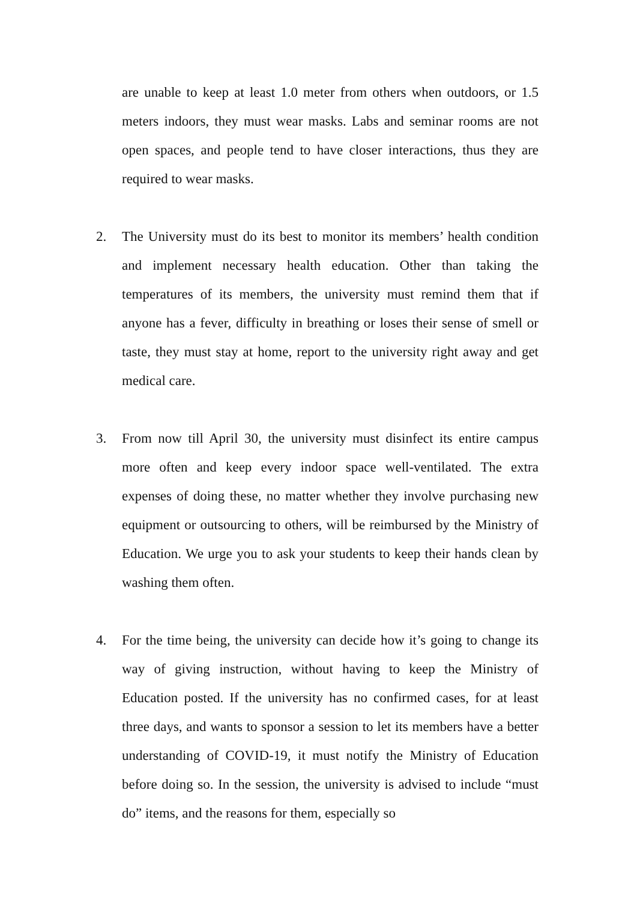are unable to keep at least 1.0 meter from others when outdoors, or 1.5 meters indoors, they must wear masks. Labs and seminar rooms are not open spaces, and people tend to have closer interactions, thus they are required to wear masks.
2. The University must do its best to monitor its members’ health condition and implement necessary health education. Other than taking the temperatures of its members, the university must remind them that if anyone has a fever, difficulty in breathing or loses their sense of smell or taste, they must stay at home, report to the university right away and get medical care.
3. From now till April 30, the university must disinfect its entire campus more often and keep every indoor space well-ventilated. The extra expenses of doing these, no matter whether they involve purchasing new equipment or outsourcing to others, will be reimbursed by the Ministry of Education. We urge you to ask your students to keep their hands clean by washing them often.
4. For the time being, the university can decide how it’s going to change its way of giving instruction, without having to keep the Ministry of Education posted. If the university has no confirmed cases, for at least three days, and wants to sponsor a session to let its members have a better understanding of COVID-19, it must notify the Ministry of Education before doing so. In the session, the university is advised to include “must do” items, and the reasons for them, especially so